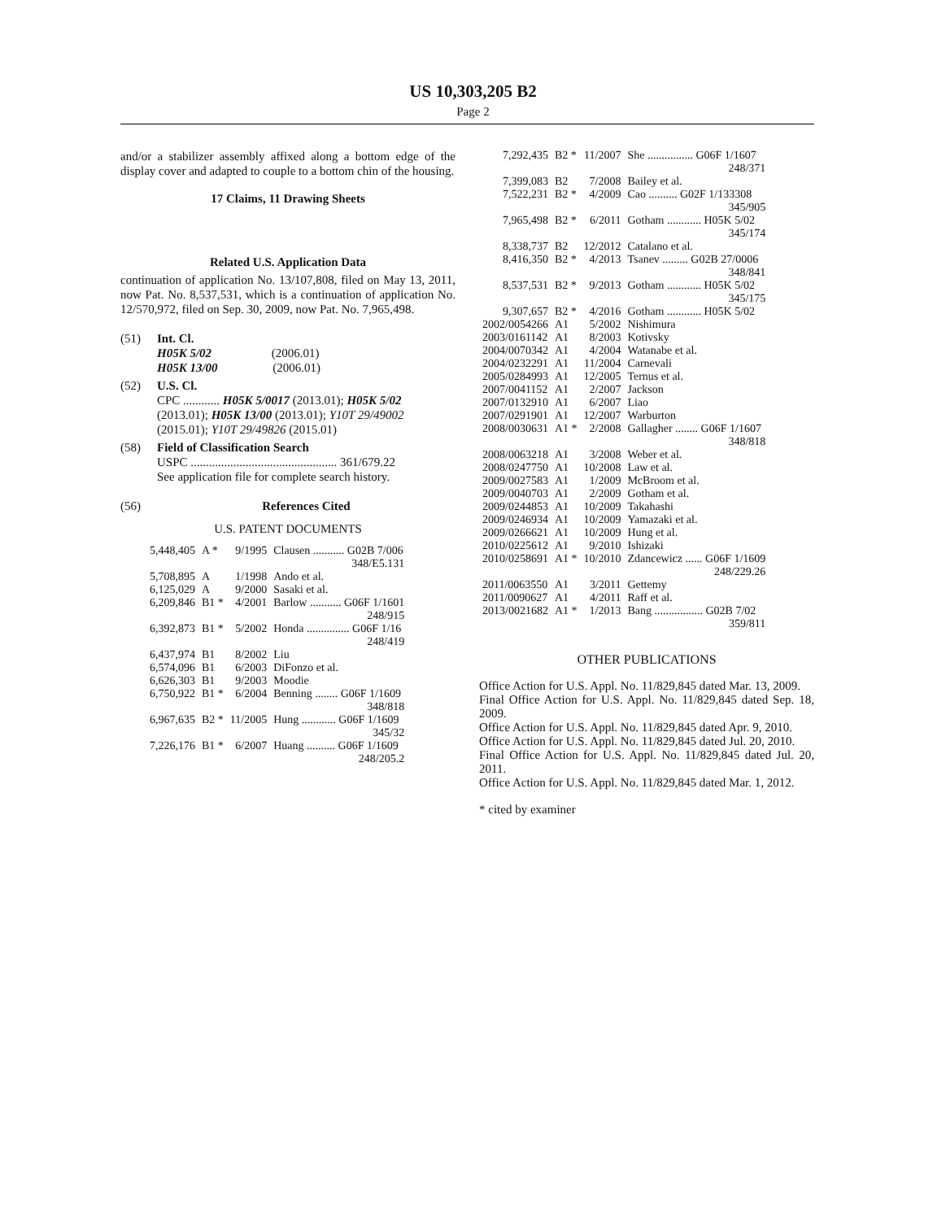US 10,303,205 B2
Page 2
and/or a stabilizer assembly affixed along a bottom edge of the display cover and adapted to couple to a bottom chin of the housing.
17 Claims, 11 Drawing Sheets
Related U.S. Application Data
continuation of application No. 13/107,808, filed on May 13, 2011, now Pat. No. 8,537,531, which is a continuation of application No. 12/570,972, filed on Sep. 30, 2009, now Pat. No. 7,965,498.
(51) Int. Cl.
H05K 5/02 (2006.01)
H05K 13/00 (2006.01)
(52) U.S. Cl.
CPC ............ H05K 5/0017 (2013.01); H05K 5/02 (2013.01); H05K 13/00 (2013.01); Y10T 29/49002 (2015.01); Y10T 29/49826 (2015.01)
(58) Field of Classification Search
USPC ................................................ 361/679.22
See application file for complete search history.
(56) References Cited
U.S. PATENT DOCUMENTS
| 5,448,405 | A * | 9/1995 | Clausen ........... G02B 7/006 |
| | | | 348/E5.131 |
| 5,708,895 | A | 1/1998 | Ando et al. |
| 6,125,029 | A | 9/2000 | Sasaki et al. |
| 6,209,846 | B1 * | 4/2001 | Barlow ........... G06F 1/1601 |
| | | | 248/915 |
| 6,392,873 | B1 * | 5/2002 | Honda ............... G06F 1/16 |
| | | | 248/419 |
| 6,437,974 | B1 | 8/2002 | Liu |
| 6,574,096 | B1 | 6/2003 | DiFonzo et al. |
| 6,626,303 | B1 | 9/2003 | Moodie |
| 6,750,922 | B1 * | 6/2004 | Benning ........ G06F 1/1609 |
| | | | 348/818 |
| 6,967,635 | B2 * | 11/2005 | Hung ............ G06F 1/1609 |
| | | | 345/32 |
| 7,226,176 | B1 * | 6/2007 | Huang .......... G06F 1/1609 |
| | | | 248/205.2 |
| 7,292,435 | B2 * | 11/2007 | She ................ G06F 1/1607 |
| | | | 248/371 |
| 7,399,083 | B2 | 7/2008 | Bailey et al. |
| 7,522,231 | B2 * | 4/2009 | Cao .......... G02F 1/133308 |
| | | | 345/905 |
| 7,965,498 | B2 * | 6/2011 | Gotham ............ H05K 5/02 |
| | | | 345/174 |
| 8,338,737 | B2 | 12/2012 | Catalano et al. |
| 8,416,350 | B2 * | 4/2013 | Tsanev ......... G02B 27/0006 |
| | | | 348/841 |
| 8,537,531 | B2 * | 9/2013 | Gotham ............ H05K 5/02 |
| | | | 345/175 |
| 9,307,657 | B2 * | 4/2016 | Gotham ............ H05K 5/02 |
| 2002/0054266 | A1 | 5/2002 | Nishimura |
| 2003/0161142 | A1 | 8/2003 | Kotivsky |
| 2004/0070342 | A1 | 4/2004 | Watanabe et al. |
| 2004/0232291 | A1 | 11/2004 | Carnevali |
| 2005/0284993 | A1 | 12/2005 | Ternus et al. |
| 2007/0041152 | A1 | 2/2007 | Jackson |
| 2007/0132910 | A1 | 6/2007 | Liao |
| 2007/0291901 | A1 | 12/2007 | Warburton |
| 2008/0030631 | A1 * | 2/2008 | Gallagher ........ G06F 1/1607 |
| | | | 348/818 |
| 2008/0063218 | A1 | 3/2008 | Weber et al. |
| 2008/0247750 | A1 | 10/2008 | Law et al. |
| 2009/0027583 | A1 | 1/2009 | McBroom et al. |
| 2009/0040703 | A1 | 2/2009 | Gotham et al. |
| 2009/0244853 | A1 | 10/2009 | Takahashi |
| 2009/0246934 | A1 | 10/2009 | Yamazaki et al. |
| 2009/0266621 | A1 | 10/2009 | Hung et al. |
| 2010/0225612 | A1 | 9/2010 | Ishizaki |
| 2010/0258691 | A1 * | 10/2010 | Zdancewicz ...... G06F 1/1609 |
| | | | 248/229.26 |
| 2011/0063550 | A1 | 3/2011 | Gettemy |
| 2011/0090627 | A1 | 4/2011 | Raff et al. |
| 2013/0021682 | A1 * | 1/2013 | Bang ................. G02B 7/02 |
| | | | 359/811 |
OTHER PUBLICATIONS
Office Action for U.S. Appl. No. 11/829,845 dated Mar. 13, 2009.
Final Office Action for U.S. Appl. No. 11/829,845 dated Sep. 18, 2009.
Office Action for U.S. Appl. No. 11/829,845 dated Apr. 9, 2010.
Office Action for U.S. Appl. No. 11/829,845 dated Jul. 20, 2010.
Final Office Action for U.S. Appl. No. 11/829,845 dated Jul. 20, 2011.
Office Action for U.S. Appl. No. 11/829,845 dated Mar. 1, 2012.
* cited by examiner